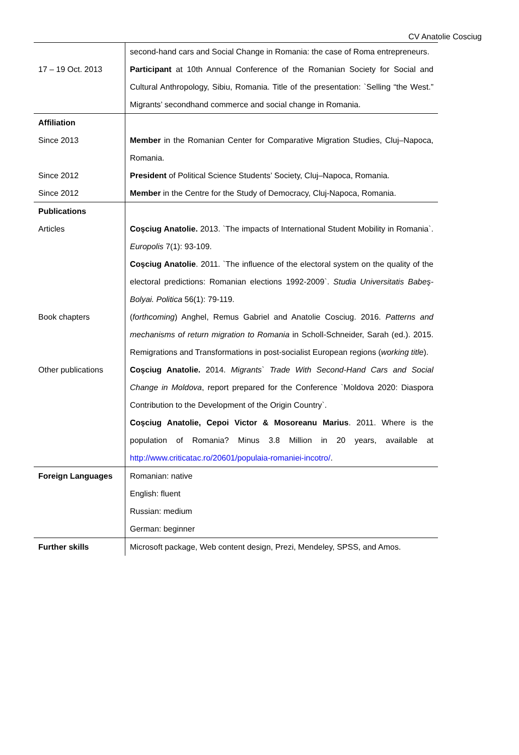CV Anatolie Cosciug
| | second-hand cars and Social Change in Romania: the case of Roma entrepreneurs. |
| 17 – 19 Oct. 2013 | Participant at 10th Annual Conference of the Romanian Society for Social and Cultural Anthropology, Sibiu, Romania. Title of the presentation: `Selling “the West.” Migrants’ secondhand commerce and social change in Romania. |
| Affiliation | |
| Since 2013 | Member in the Romanian Center for Comparative Migration Studies, Cluj–Napoca, Romania. |
| Since 2012 | President of Political Science Students’ Society, Cluj–Napoca, Romania. |
| Since 2012 | Member in the Centre for the Study of Democracy, Cluj-Napoca, Romania. |
| Publications | |
| Articles | Coşciug Anatolie. 2013. `The impacts of International Student Mobility in Romania`. Europolis 7(1): 93-109. Coşciug Anatolie . 2011. `The influence of the electoral system on the quality of the electoral predictions: Romanian elections 1992-2009`. Studia Universitatis Babeş-Bolyai. Politica 56(1): 79-119. |
| Book chapters | ( forthcoming ) Anghel, Remus Gabriel and Anatolie Cosciug. 2016. Patterns and mechanisms of return migration to Romania in Scholl-Schneider, Sarah (ed.). 2015. Remigrations and Transformations in post-socialist European regions ( working title ). |
| Other publications | Coşciug Anatolie. 2014. Migrants` Trade With Second-Hand Cars and Social Change in Moldova , report prepared for the Conference `Moldova 2020: Diaspora Contribution to the Development of the Origin Country`. Coşciug Anatolie, Cepoi Victor & Mosoreanu Marius . 2011. Where is the population of Romania? Minus 3.8 Million in 20 years, available at http://www.criticatac.ro/20601/populaia-romaniei-incotro/ . |
| Foreign Languages | Romanian: native English: fluent Russian: medium German: beginner |
| Further skills | Microsoft package, Web content design, Prezi, Mendeley, SPSS, and Amos. |